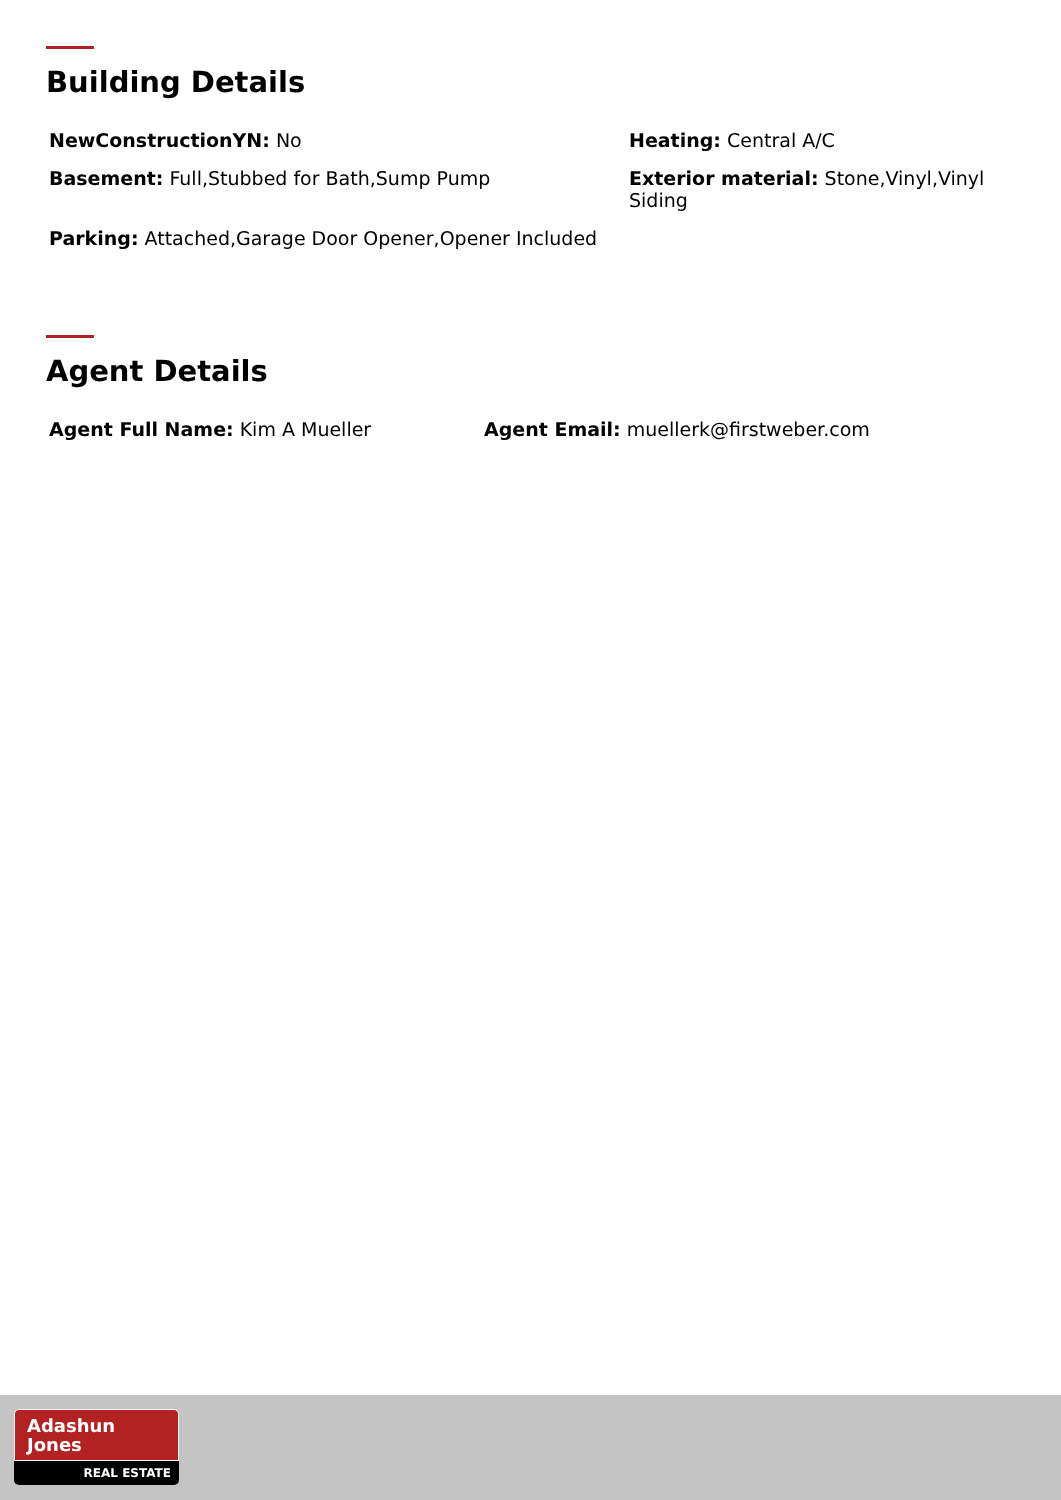Building Details
NewConstructionYN: No Heating: Central A/C
Basement: Full,Stubbed for Bath,Sump Pump Exterior material: Stone,Vinyl,Vinyl Siding
Parking: Attached,Garage Door Opener,Opener Included
Agent Details
Agent Full Name: Kim A Mueller Agent Email: muellerk@firstweber.com
Adashun
Jones
REAL ESTATE